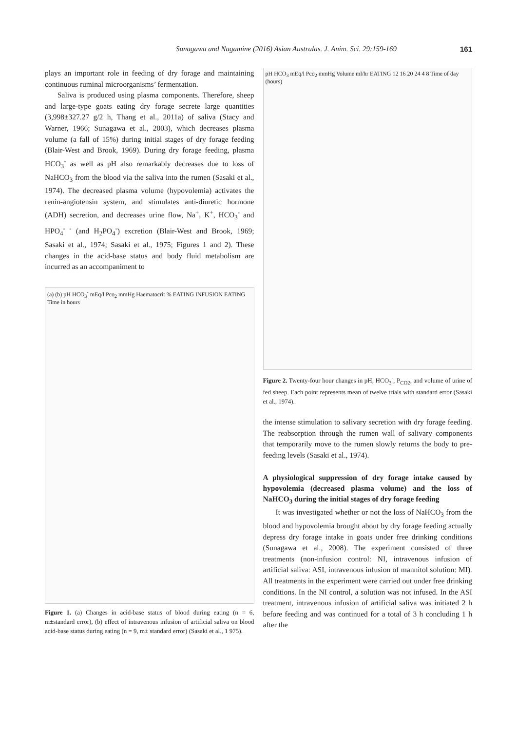Sunagawa and Nagamine (2016) Asian Australas. J. Anim. Sci. 29:159-169 161
plays an important role in feeding of dry forage and maintaining continuous ruminal microorganisms’ fermentation.
Saliva is produced using plasma components. Therefore, sheep and large-type goats eating dry forage secrete large quantities (3,998±327.27 g/2 h, Thang et al., 2011a) of saliva (Stacy and Warner, 1966; Sunagawa et al., 2003), which decreases plasma volume (a fall of 15%) during initial stages of dry forage feeding (Blair-West and Brook, 1969). During dry forage feeding, plasma HCO<sub>3</sub><sup>-</sup> as well as pH also remarkably decreases due to loss of NaHCO<sub>3</sub> from the blood via the saliva into the rumen (Sasaki et al., 1974). The decreased plasma volume (hypovolemia) activates the renin-angiotensin system, and stimulates anti-diuretic hormone (ADH) secretion, and decreases urine flow, Na<sup>+</sup>, K<sup>+</sup>, HCO<sub>3</sub><sup>-</sup> and HPO<sub>4</sub><sup>- -</sup> (and H<sub>2</sub>PO<sub>4</sub><sup>-</sup>) excretion (Blair-West and Brook, 1969; Sasaki et al., 1974; Sasaki et al., 1975; Figures 1 and 2). These changes in the acid-base status and body fluid metabolism are incurred as an accompaniment to
(a) (b) pH HCO<sub>3</sub><sup>-</sup> mEq/l Pco<sub>2</sub> mmHg Haematocrit % EATING INFUSION EATING Time in hours
Figure 1. (a) Changes in acid-base status of blood during eating (n = 6, m±standard error), (b) effect of intravenous infusion of artificial saliva on blood acid-base status during eating (n = 9, m± standard error) (Sasaki et al., 1 975).
pH HCO<sub>3</sub> mEq/l Pco<sub>2</sub> mmHg Volume ml/hr EATING 12 16 20 24 4 8 Time of day (hours)
Figure 2. Twenty-four hour changes in pH, HCO<sub>3</sub><sup>-</sup>, P<sub>CO2</sub>, and volume of urine of fed sheep. Each point represents mean of twelve trials with standard error (Sasaki et al., 1974).
the intense stimulation to salivary secretion with dry forage feeding. The reabsorption through the rumen wall of salivary components that temporarily move to the rumen slowly returns the body to pre-feeding levels (Sasaki et al., 1974).
A physiological suppression of dry forage intake caused by hypovolemia (decreased plasma volume) and the loss of NaHCO<sub>3</sub> during the initial stages of dry forage feeding
It was investigated whether or not the loss of NaHCO<sub>3</sub> from the blood and hypovolemia brought about by dry forage feeding actually depress dry forage intake in goats under free drinking conditions (Sunagawa et al., 2008). The experiment consisted of three treatments (non-infusion control: NI, intravenous infusion of artificial saliva: ASI, intravenous infusion of mannitol solution: MI). All treatments in the experiment were carried out under free drinking conditions. In the NI control, a solution was not infused. In the ASI treatment, intravenous infusion of artificial saliva was initiated 2 h before feeding and was continued for a total of 3 h concluding 1 h after the